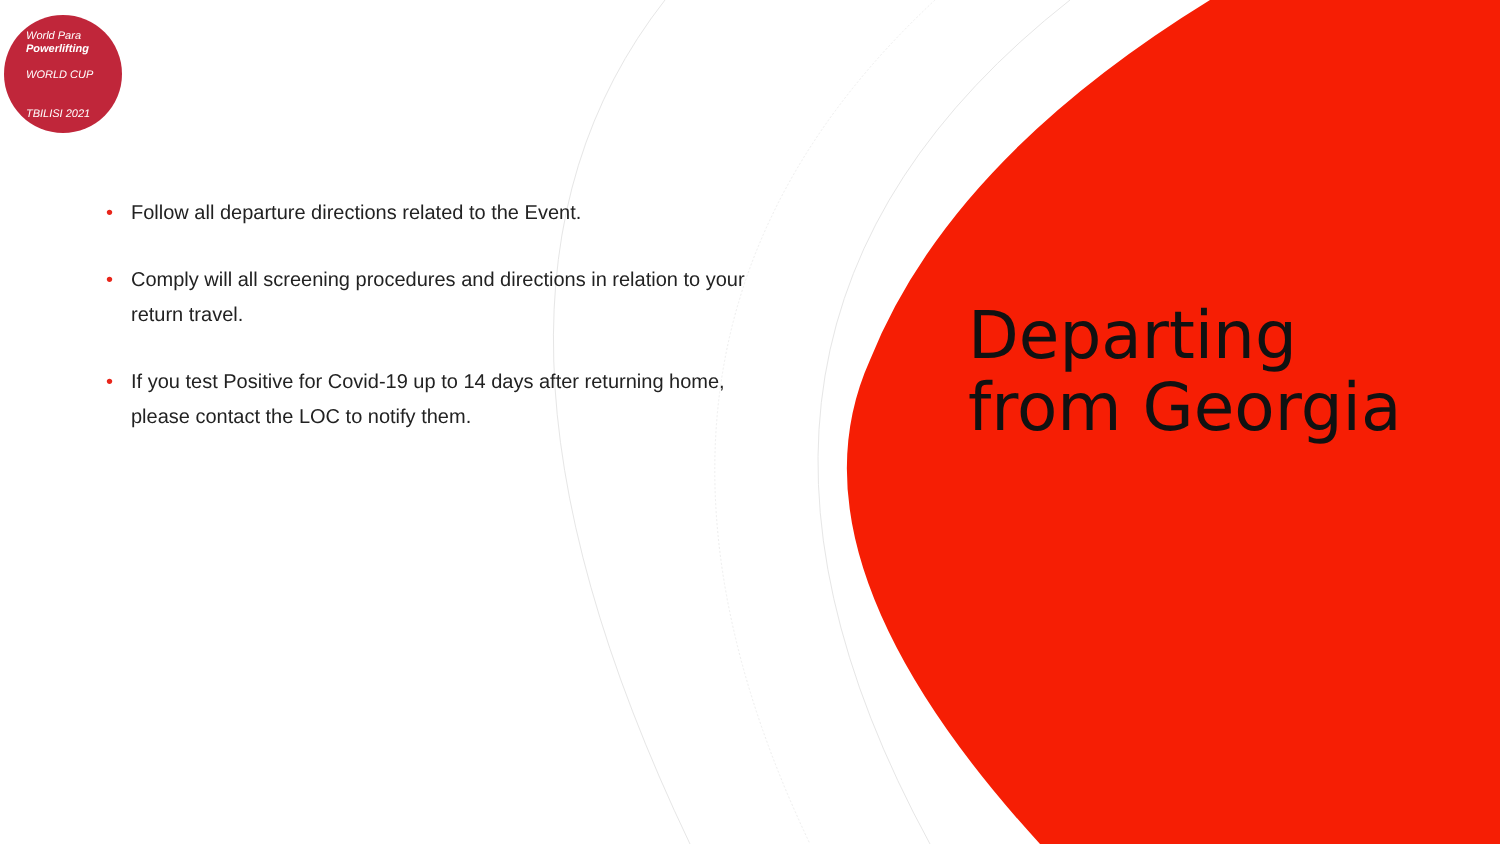World Para
Powerlifting
WORLD CUP
TBILISI 2021
• Follow all departure directions related to the Event.
• Comply will all screening procedures and directions in relation to your return travel.
• If you test Positive for Covid-19 up to 14 days after returning home, please contact the LOC to notify them.
Departing
from Georgia